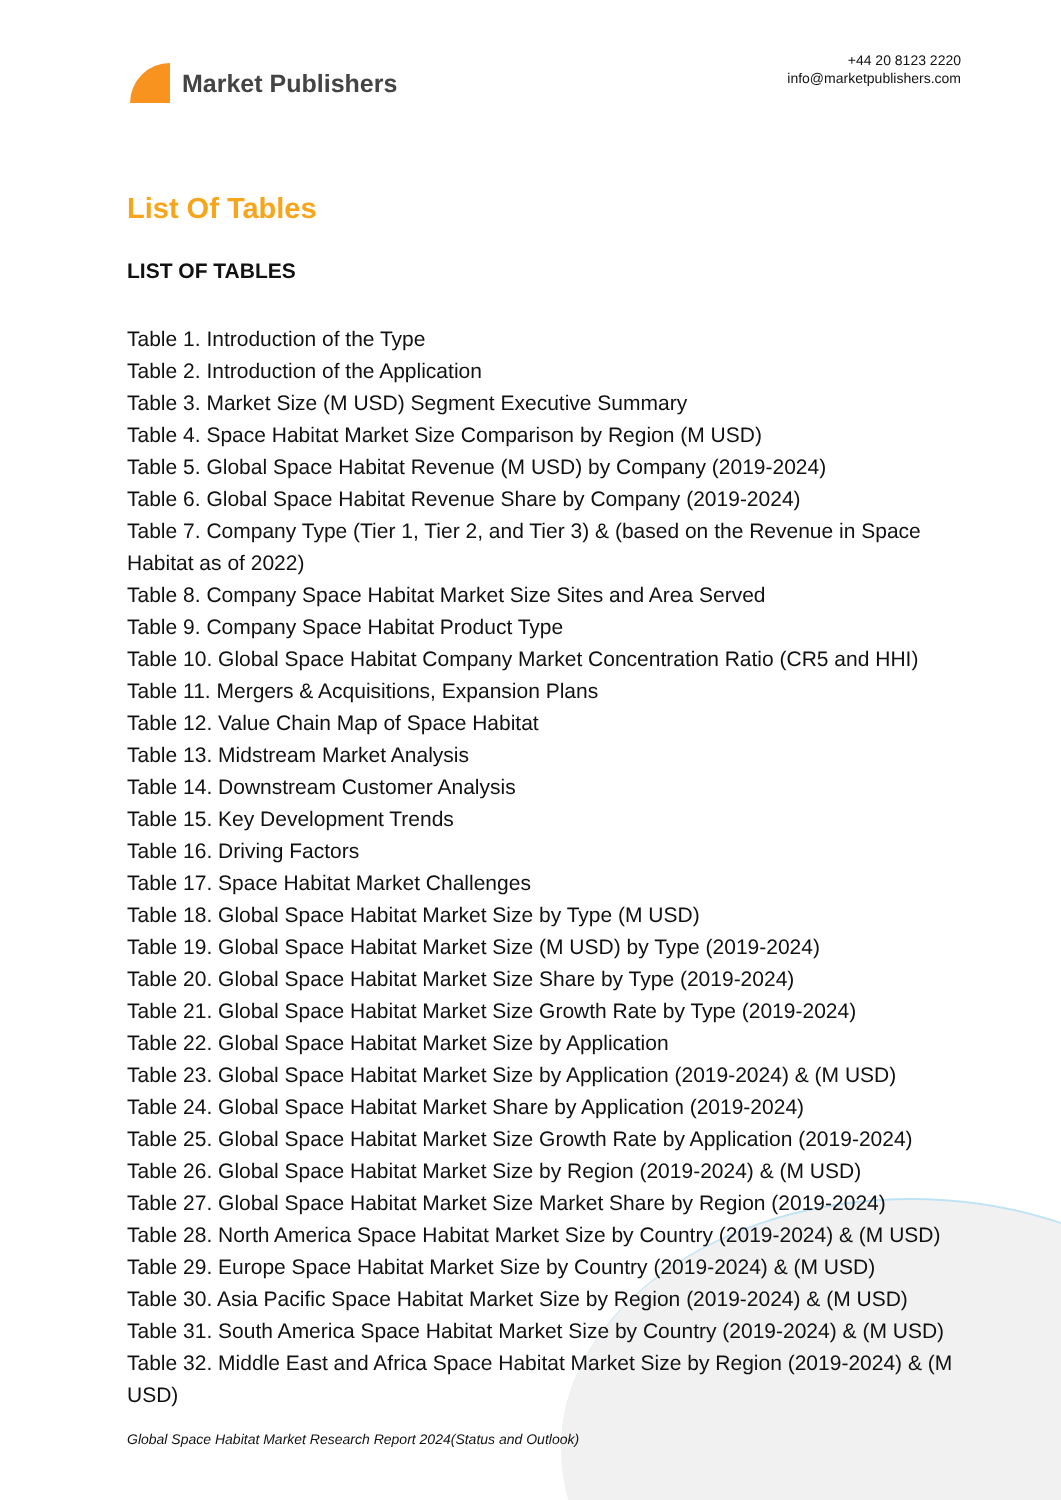Market Publishers
+44 20 8123 2220
info@marketpublishers.com
List Of Tables
LIST OF TABLES
Table 1. Introduction of the Type
Table 2. Introduction of the Application
Table 3. Market Size (M USD) Segment Executive Summary
Table 4. Space Habitat Market Size Comparison by Region (M USD)
Table 5. Global Space Habitat Revenue (M USD) by Company (2019-2024)
Table 6. Global Space Habitat Revenue Share by Company (2019-2024)
Table 7. Company Type (Tier 1, Tier 2, and Tier 3) & (based on the Revenue in Space Habitat as of 2022)
Table 8. Company Space Habitat Market Size Sites and Area Served
Table 9. Company Space Habitat Product Type
Table 10. Global Space Habitat Company Market Concentration Ratio (CR5 and HHI)
Table 11. Mergers & Acquisitions, Expansion Plans
Table 12. Value Chain Map of Space Habitat
Table 13. Midstream Market Analysis
Table 14. Downstream Customer Analysis
Table 15. Key Development Trends
Table 16. Driving Factors
Table 17. Space Habitat Market Challenges
Table 18. Global Space Habitat Market Size by Type (M USD)
Table 19. Global Space Habitat Market Size (M USD) by Type (2019-2024)
Table 20. Global Space Habitat Market Size Share by Type (2019-2024)
Table 21. Global Space Habitat Market Size Growth Rate by Type (2019-2024)
Table 22. Global Space Habitat Market Size by Application
Table 23. Global Space Habitat Market Size by Application (2019-2024) & (M USD)
Table 24. Global Space Habitat Market Share by Application (2019-2024)
Table 25. Global Space Habitat Market Size Growth Rate by Application (2019-2024)
Table 26. Global Space Habitat Market Size by Region (2019-2024) & (M USD)
Table 27. Global Space Habitat Market Size Market Share by Region (2019-2024)
Table 28. North America Space Habitat Market Size by Country (2019-2024) & (M USD)
Table 29. Europe Space Habitat Market Size by Country (2019-2024) & (M USD)
Table 30. Asia Pacific Space Habitat Market Size by Region (2019-2024) & (M USD)
Table 31. South America Space Habitat Market Size by Country (2019-2024) & (M USD)
Table 32. Middle East and Africa Space Habitat Market Size by Region (2019-2024) & (M USD)
Global Space Habitat Market Research Report 2024(Status and Outlook)